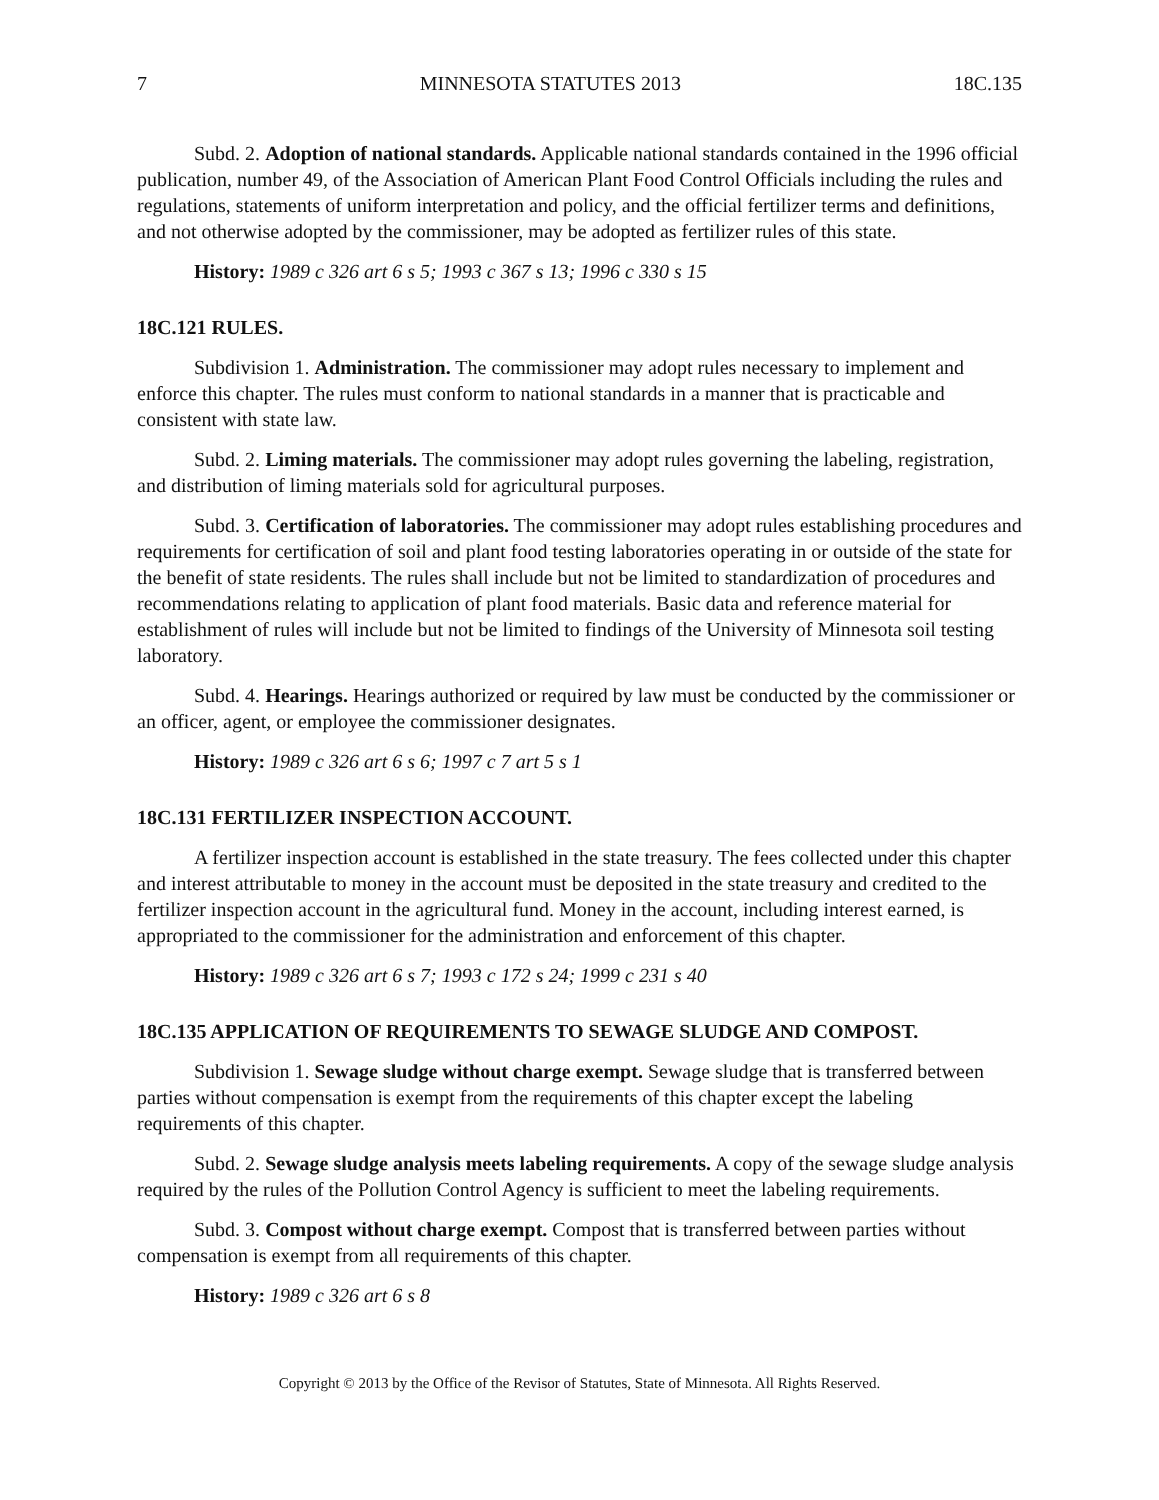7 MINNESOTA STATUTES 2013 18C.135
Subd. 2. Adoption of national standards. Applicable national standards contained in the 1996 official publication, number 49, of the Association of American Plant Food Control Officials including the rules and regulations, statements of uniform interpretation and policy, and the official fertilizer terms and definitions, and not otherwise adopted by the commissioner, may be adopted as fertilizer rules of this state.
History: 1989 c 326 art 6 s 5; 1993 c 367 s 13; 1996 c 330 s 15
18C.121 RULES.
Subdivision 1. Administration. The commissioner may adopt rules necessary to implement and enforce this chapter. The rules must conform to national standards in a manner that is practicable and consistent with state law.
Subd. 2. Liming materials. The commissioner may adopt rules governing the labeling, registration, and distribution of liming materials sold for agricultural purposes.
Subd. 3. Certification of laboratories. The commissioner may adopt rules establishing procedures and requirements for certification of soil and plant food testing laboratories operating in or outside of the state for the benefit of state residents. The rules shall include but not be limited to standardization of procedures and recommendations relating to application of plant food materials. Basic data and reference material for establishment of rules will include but not be limited to findings of the University of Minnesota soil testing laboratory.
Subd. 4. Hearings. Hearings authorized or required by law must be conducted by the commissioner or an officer, agent, or employee the commissioner designates.
History: 1989 c 326 art 6 s 6; 1997 c 7 art 5 s 1
18C.131 FERTILIZER INSPECTION ACCOUNT.
A fertilizer inspection account is established in the state treasury. The fees collected under this chapter and interest attributable to money in the account must be deposited in the state treasury and credited to the fertilizer inspection account in the agricultural fund. Money in the account, including interest earned, is appropriated to the commissioner for the administration and enforcement of this chapter.
History: 1989 c 326 art 6 s 7; 1993 c 172 s 24; 1999 c 231 s 40
18C.135 APPLICATION OF REQUIREMENTS TO SEWAGE SLUDGE AND COMPOST.
Subdivision 1. Sewage sludge without charge exempt. Sewage sludge that is transferred between parties without compensation is exempt from the requirements of this chapter except the labeling requirements of this chapter.
Subd. 2. Sewage sludge analysis meets labeling requirements. A copy of the sewage sludge analysis required by the rules of the Pollution Control Agency is sufficient to meet the labeling requirements.
Subd. 3. Compost without charge exempt. Compost that is transferred between parties without compensation is exempt from all requirements of this chapter.
History: 1989 c 326 art 6 s 8
Copyright © 2013 by the Office of the Revisor of Statutes, State of Minnesota. All Rights Reserved.